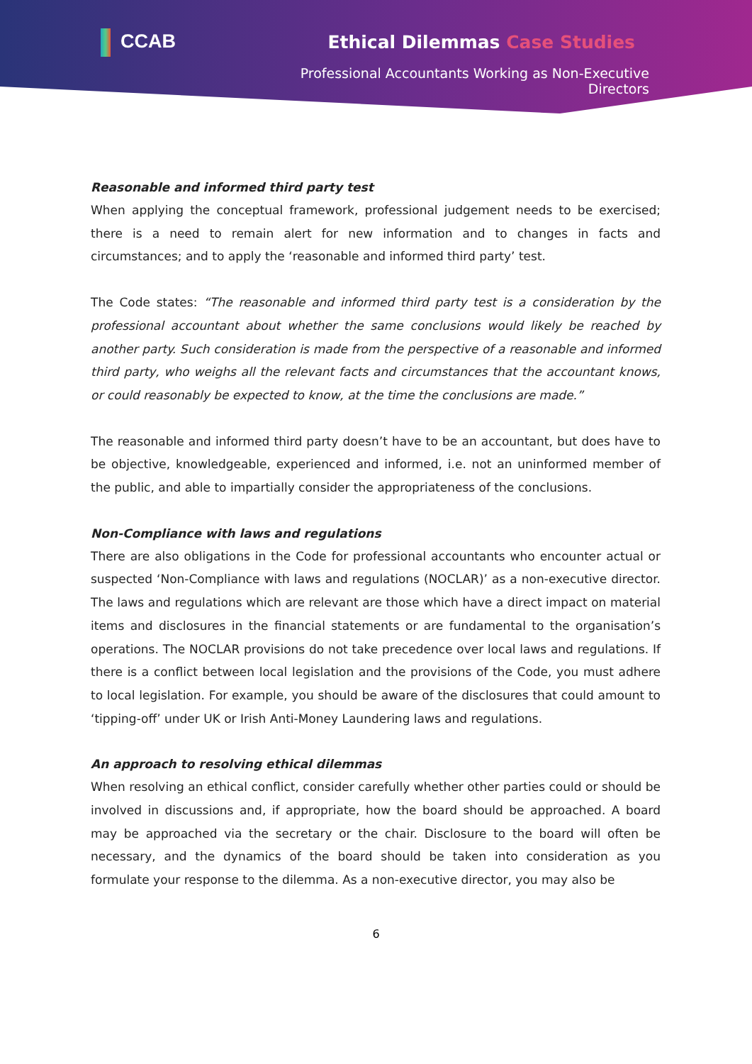CCAB
Ethical Dilemmas Case Studies
Professional Accountants Working as Non-Executive Directors
Reasonable and informed third party test
When applying the conceptual framework, professional judgement needs to be exercised; there is a need to remain alert for new information and to changes in facts and circumstances; and to apply the ‘reasonable and informed third party’ test.
The Code states: “The reasonable and informed third party test is a consideration by the professional accountant about whether the same conclusions would likely be reached by another party. Such consideration is made from the perspective of a reasonable and informed third party, who weighs all the relevant facts and circumstances that the accountant knows, or could reasonably be expected to know, at the time the conclusions are made.”
The reasonable and informed third party doesn’t have to be an accountant, but does have to be objective, knowledgeable, experienced and informed, i.e. not an uninformed member of the public, and able to impartially consider the appropriateness of the conclusions.
Non-Compliance with laws and regulations
There are also obligations in the Code for professional accountants who encounter actual or suspected ‘Non-Compliance with laws and regulations (NOCLAR)’ as a non-executive director. The laws and regulations which are relevant are those which have a direct impact on material items and disclosures in the financial statements or are fundamental to the organisation’s operations. The NOCLAR provisions do not take precedence over local laws and regulations. If there is a conflict between local legislation and the provisions of the Code, you must adhere to local legislation. For example, you should be aware of the disclosures that could amount to ‘tipping-off’ under UK or Irish Anti-Money Laundering laws and regulations.
An approach to resolving ethical dilemmas
When resolving an ethical conflict, consider carefully whether other parties could or should be involved in discussions and, if appropriate, how the board should be approached. A board may be approached via the secretary or the chair. Disclosure to the board will often be necessary, and the dynamics of the board should be taken into consideration as you formulate your response to the dilemma. As a non-executive director, you may also be
6